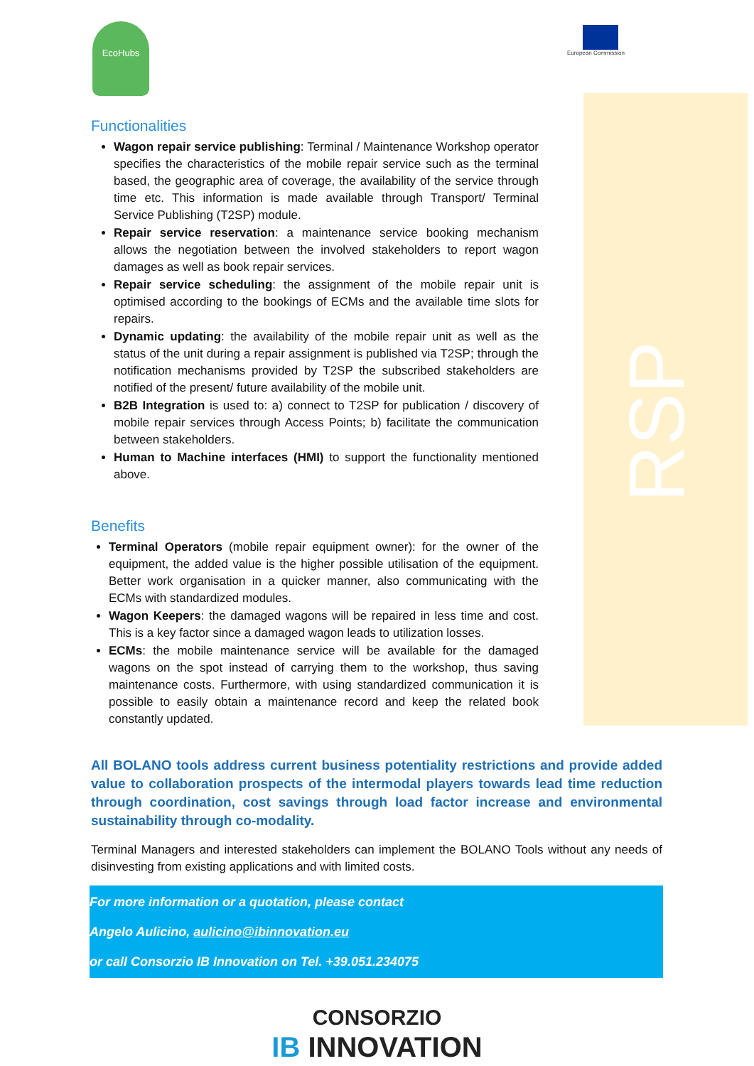RSP
EcoHubs European Commission
Functionalities
Wagon repair service publishing: Terminal / Maintenance Workshop operator specifies the characteristics of the mobile repair service such as the terminal based, the geographic area of coverage, the availability of the service through time etc. This information is made available through Transport/ Terminal Service Publishing (T2SP) module.
Repair service reservation: a maintenance service booking mechanism allows the negotiation between the involved stakeholders to report wagon damages as well as book repair services.
Repair service scheduling: the assignment of the mobile repair unit is optimised according to the bookings of ECMs and the available time slots for repairs.
Dynamic updating: the availability of the mobile repair unit as well as the status of the unit during a repair assignment is published via T2SP; through the notification mechanisms provided by T2SP the subscribed stakeholders are notified of the present/ future availability of the mobile unit.
B2B Integration is used to: a) connect to T2SP for publication / discovery of mobile repair services through Access Points; b) facilitate the communication between stakeholders.
Human to Machine interfaces (HMI) to support the functionality mentioned above.
Benefits
Terminal Operators (mobile repair equipment owner): for the owner of the equipment, the added value is the higher possible utilisation of the equipment. Better work organisation in a quicker manner, also communicating with the ECMs with standardized modules.
Wagon Keepers: the damaged wagons will be repaired in less time and cost. This is a key factor since a damaged wagon leads to utilization losses.
ECMs: the mobile maintenance service will be available for the damaged wagons on the spot instead of carrying them to the workshop, thus saving maintenance costs. Furthermore, with using standardized communication it is possible to easily obtain a maintenance record and keep the related book constantly updated.
All BOLANO tools address current business potentiality restrictions and provide added value to collaboration prospects of the intermodal players towards lead time reduction through coordination, cost savings through load factor increase and environmental sustainability through co-modality.
Terminal Managers and interested stakeholders can implement the BOLANO Tools without any needs of disinvesting from existing applications and with limited costs.
For more information or a quotation, please contact
Angelo Aulicino, aulicino@ibinnovation.eu
or call Consorzio IB Innovation on Tel. +39.051.234075
CONSORZIO
IB INNOVATION